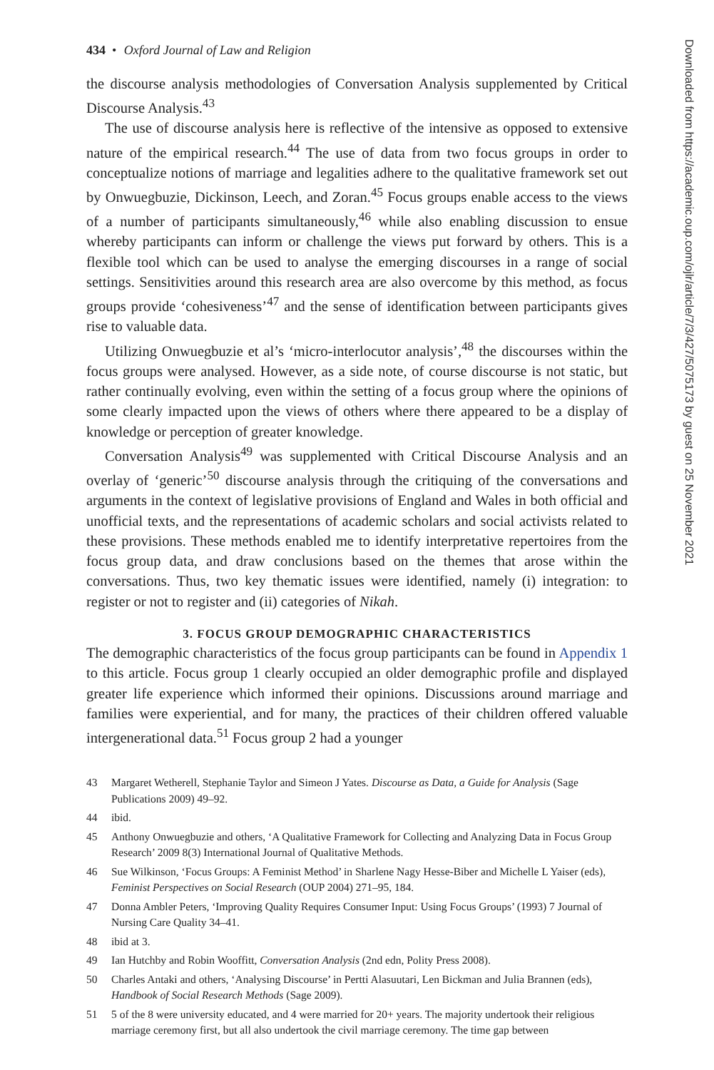434 • Oxford Journal of Law and Religion
the discourse analysis methodologies of Conversation Analysis supplemented by Critical Discourse Analysis.<sup>43</sup>
The use of discourse analysis here is reflective of the intensive as opposed to extensive nature of the empirical research.<sup>44</sup> The use of data from two focus groups in order to conceptualize notions of marriage and legalities adhere to the qualitative framework set out by Onwuegbuzie, Dickinson, Leech, and Zoran.<sup>45</sup> Focus groups enable access to the views of a number of participants simultaneously,<sup>46</sup> while also enabling discussion to ensue whereby participants can inform or challenge the views put forward by others. This is a flexible tool which can be used to analyse the emerging discourses in a range of social settings. Sensitivities around this research area are also overcome by this method, as focus groups provide ‘cohesiveness’<sup>47</sup> and the sense of identification between participants gives rise to valuable data.
Utilizing Onwuegbuzie et al’s ‘micro-interlocutor analysis’,<sup>48</sup> the discourses within the focus groups were analysed. However, as a side note, of course discourse is not static, but rather continually evolving, even within the setting of a focus group where the opinions of some clearly impacted upon the views of others where there appeared to be a display of knowledge or perception of greater knowledge.
Conversation Analysis<sup>49</sup> was supplemented with Critical Discourse Analysis and an overlay of ‘generic’<sup>50</sup> discourse analysis through the critiquing of the conversations and arguments in the context of legislative provisions of England and Wales in both official and unofficial texts, and the representations of academic scholars and social activists related to these provisions. These methods enabled me to identify interpretative repertoires from the focus group data, and draw conclusions based on the themes that arose within the conversations. Thus, two key thematic issues were identified, namely (i) integration: to register or not to register and (ii) categories of Nikah.
3. FOCUS GROUP DEMOGRAPHIC CHARACTERISTICS
The demographic characteristics of the focus group participants can be found in Appendix 1 to this article. Focus group 1 clearly occupied an older demographic profile and displayed greater life experience which informed their opinions. Discussions around marriage and families were experiential, and for many, the practices of their children offered valuable intergenerational data.<sup>51</sup> Focus group 2 had a younger
43 Margaret Wetherell, Stephanie Taylor and Simeon J Yates. Discourse as Data, a Guide for Analysis (Sage Publications 2009) 49–92.
44 ibid.
45 Anthony Onwuegbuzie and others, ‘A Qualitative Framework for Collecting and Analyzing Data in Focus Group Research’ 2009 8(3) International Journal of Qualitative Methods.
46 Sue Wilkinson, ‘Focus Groups: A Feminist Method’ in Sharlene Nagy Hesse-Biber and Michelle L Yaiser (eds), Feminist Perspectives on Social Research (OUP 2004) 271–95, 184.
47 Donna Ambler Peters, ‘Improving Quality Requires Consumer Input: Using Focus Groups’ (1993) 7 Journal of Nursing Care Quality 34–41.
48 ibid at 3.
49 Ian Hutchby and Robin Wooffitt, Conversation Analysis (2nd edn, Polity Press 2008).
50 Charles Antaki and others, ‘Analysing Discourse’ in Pertti Alasuutari, Len Bickman and Julia Brannen (eds), Handbook of Social Research Methods (Sage 2009).
51 5 of the 8 were university educated, and 4 were married for 20+ years. The majority undertook their religious marriage ceremony first, but all also undertook the civil marriage ceremony. The time gap between
Downloaded from https://academic.oup.com/ojlr/article/7/3/427/5075173 by guest on 25 November 2021